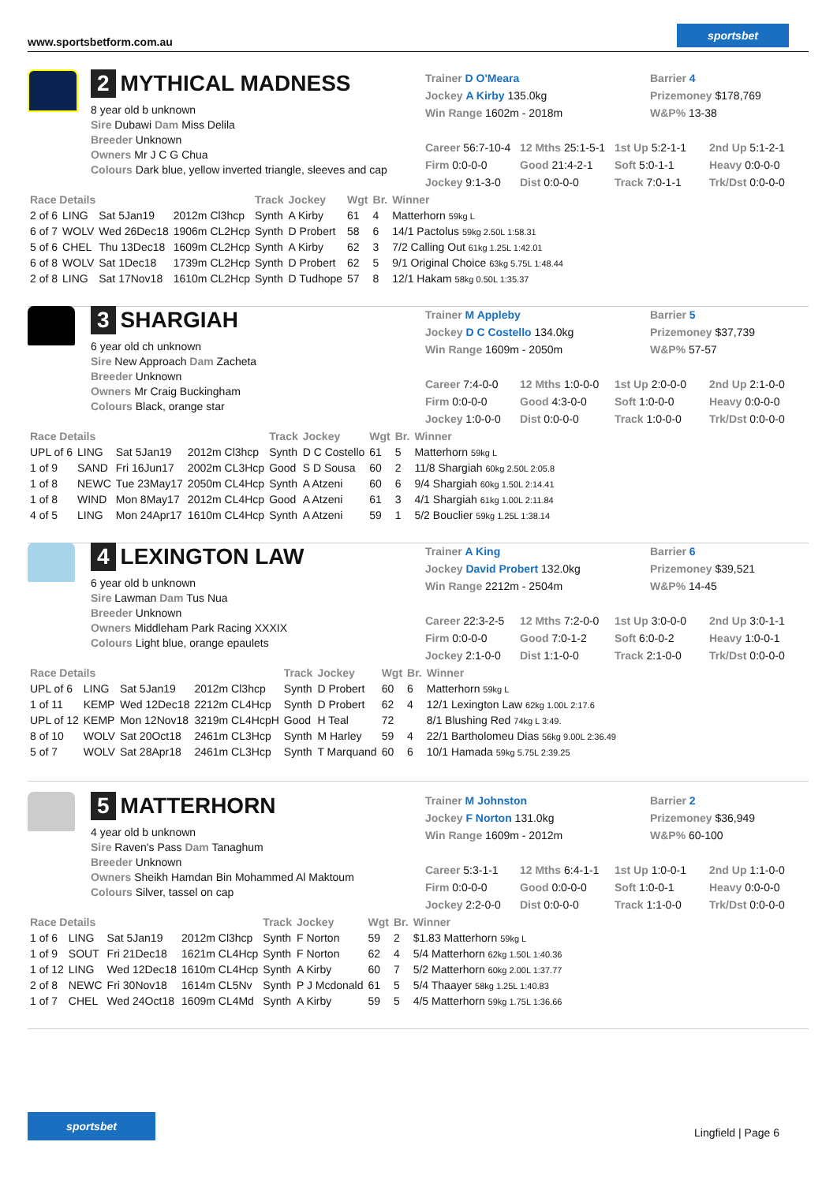www.sportsbetform.com.au
sportsbet
2 MYTHICAL MADNESS
8 year old b unknown
Sire Dubawi Dam Miss Delila
Breeder Unknown
Owners Mr J C G Chua
Colours Dark blue, yellow inverted triangle, sleeves and cap
Trainer D O'Meara Barrier 4
Jockey A Kirby 135.0kg Prizemoney $178,769
Win Range 1602m - 2018m W&P% 13-38
Career 56:7-10-4 12 Mths 25:1-5-1 1st Up 5:2-1-1 2nd Up 5:1-2-1
Firm 0:0-0-0 Good 21:4-2-1 Soft 5:0-1-1 Heavy 0:0-0-0
Jockey 9:1-3-0 Dist 0:0-0-0 Track 7:0-1-1 Trk/Dst 0:0-0-0
| Race Details | | | | Track | Jockey | Wgt | Br. | Winner |
| --- | --- | --- | --- | --- | --- | --- | --- | --- |
| 2 of 6 | LING | Sat 5Jan19 | 2012m Cl3hcp | Synth | A Kirby | 61 | 4 | Matterhorn 59kg L |
| 6 of 7 | WOLV | Wed 26Dec18 | 1906m CL2Hcp | Synth | D Probert | 58 | 6 | 14/1 Pactolus 59kg 2.50L 1:58.31 |
| 5 of 6 | CHEL | Thu 13Dec18 | 1609m CL2Hcp | Synth | A Kirby | 62 | 3 | 7/2 Calling Out 61kg 1.25L 1:42.01 |
| 6 of 8 | WOLV | Sat 1Dec18 | 1739m CL2Hcp | Synth | D Probert | 62 | 5 | 9/1 Original Choice 63kg 5.75L 1:48.44 |
| 2 of 8 | LING | Sat 17Nov18 | 1610m CL2Hcp | Synth | D Tudhope | 57 | 8 | 12/1 Hakam 58kg 0.50L 1:35.37 |
3 SHARGIAH
6 year old ch unknown
Sire New Approach Dam Zacheta
Breeder Unknown
Owners Mr Craig Buckingham
Colours Black, orange star
Trainer M Appleby Barrier 5
Jockey D C Costello 134.0kg Prizemoney $37,739
Win Range 1609m - 2050m W&P% 57-57
Career 7:4-0-0 12 Mths 1:0-0-0 1st Up 2:0-0-0 2nd Up 2:1-0-0
Firm 0:0-0-0 Good 4:3-0-0 Soft 1:0-0-0 Heavy 0:0-0-0
Jockey 1:0-0-0 Dist 0:0-0-0 Track 1:0-0-0 Trk/Dst 0:0-0-0
| Race Details | | | | Track | Jockey | Wgt | Br. | Winner |
| --- | --- | --- | --- | --- | --- | --- | --- | --- |
| UPL of 6 | LING | Sat 5Jan19 | 2012m Cl3hcp | Synth | D C Costello | 61 | 5 | Matterhorn 59kg L |
| 1 of 9 | SAND | Fri 16Jun17 | 2002m CL3Hcp | Good | S D Sousa | 60 | 2 | 11/8 Shargiah 60kg 2.50L 2:05.8 |
| 1 of 8 | NEWC | Tue 23May17 | 2050m CL4Hcp | Synth | A Atzeni | 60 | 6 | 9/4 Shargiah 60kg 1.50L 2:14.41 |
| 1 of 8 | WIND | Mon 8May17 | 2012m CL4Hcp | Good | A Atzeni | 61 | 3 | 4/1 Shargiah 61kg 1.00L 2:11.84 |
| 4 of 5 | LING | Mon 24Apr17 | 1610m CL4Hcp | Synth | A Atzeni | 59 | 1 | 5/2 Bouclier 59kg 1.25L 1:38.14 |
4 LEXINGTON LAW
6 year old b unknown
Sire Lawman Dam Tus Nua
Breeder Unknown
Owners Middleham Park Racing XXXIX
Colours Light blue, orange epaulets
Trainer A King Barrier 6
Jockey David Probert 132.0kg Prizemoney $39,521
Win Range 2212m - 2504m W&P% 14-45
Career 22:3-2-5 12 Mths 7:2-0-0 1st Up 3:0-0-0 2nd Up 3:0-1-1
Firm 0:0-0-0 Good 7:0-1-2 Soft 6:0-0-2 Heavy 1:0-0-1
Jockey 2:1-0-0 Dist 1:1-0-0 Track 2:1-0-0 Trk/Dst 0:0-0-0
| Race Details | | | | Track | Jockey | Wgt | Br. | Winner |
| --- | --- | --- | --- | --- | --- | --- | --- | --- |
| UPL of 6 | LING | Sat 5Jan19 | 2012m Cl3hcp | Synth | D Probert | 60 | 6 | Matterhorn 59kg L |
| 1 of 11 | KEMP | Wed 12Dec18 | 2212m CL4Hcp | Synth | D Probert | 62 | 4 | 12/1 Lexington Law 62kg 1.00L 2:17.6 |
| UPL of 12 | KEMP | Mon 12Nov18 | 3219m CL4HcpH | Good | H Teal | 72 | | 8/1 Blushing Red 74kg L 3:49. |
| 8 of 10 | WOLV | Sat 20Oct18 | 2461m CL3Hcp | Synth | M Harley | 59 | 4 | 22/1 Bartholomeu Dias 56kg 9.00L 2:36.49 |
| 5 of 7 | WOLV | Sat 28Apr18 | 2461m CL3Hcp | Synth | T Marquand | 60 | 6 | 10/1 Hamada 59kg 5.75L 2:39.25 |
5 MATTERHORN
4 year old b unknown
Sire Raven's Pass Dam Tanaghum
Breeder Unknown
Owners Sheikh Hamdan Bin Mohammed Al Maktoum
Colours Silver, tassel on cap
Trainer M Johnston Barrier 2
Jockey F Norton 131.0kg Prizemoney $36,949
Win Range 1609m - 2012m W&P% 60-100
Career 5:3-1-1 12 Mths 6:4-1-1 1st Up 1:0-0-1 2nd Up 1:1-0-0
Firm 0:0-0-0 Good 0:0-0-0 Soft 1:0-0-1 Heavy 0:0-0-0
Jockey 2:2-0-0 Dist 0:0-0-0 Track 1:1-0-0 Trk/Dst 0:0-0-0
| Race Details | | | | Track | Jockey | Wgt | Br. | Winner |
| --- | --- | --- | --- | --- | --- | --- | --- | --- |
| 1 of 6 | LING | Sat 5Jan19 | 2012m Cl3hcp | Synth | F Norton | 59 | 2 | $1.83 Matterhorn 59kg L |
| 1 of 9 | SOUT | Fri 21Dec18 | 1621m CL4Hcp | Synth | F Norton | 62 | 4 | 5/4 Matterhorn 62kg 1.50L 1:40.36 |
| 1 of 12 | LING | Wed 12Dec18 | 1610m CL4Hcp | Synth | A Kirby | 60 | 7 | 5/2 Matterhorn 60kg 2.00L 1:37.77 |
| 2 of 8 | NEWC | Fri 30Nov18 | 1614m CL5Nv | Synth | P J Mcdonald | 61 | 5 | 5/4 Thaayer 58kg 1.25L 1:40.83 |
| 1 of 7 | CHEL | Wed 24Oct18 | 1609m CL4Md | Synth | A Kirby | 59 | 5 | 4/5 Matterhorn 59kg 1.75L 1:36.66 |
sportsbet
Lingfield | Page 6